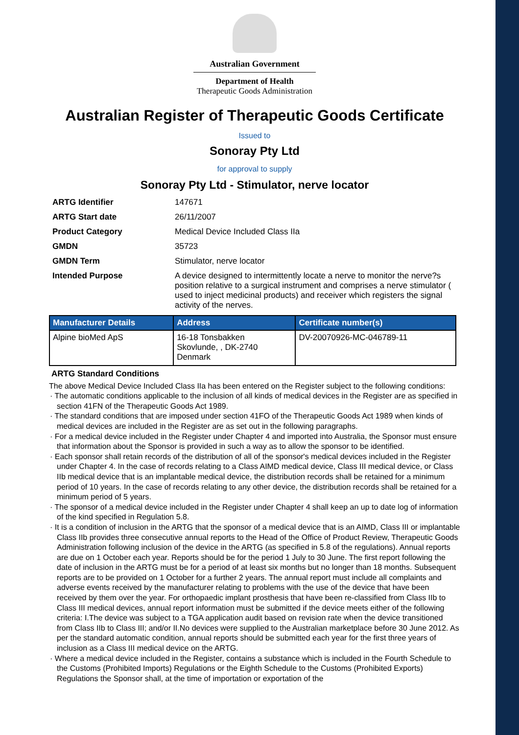Australian Government
Department of Health
Therapeutic Goods Administration
Australian Register of Therapeutic Goods Certificate
Issued to
Sonoray Pty Ltd
for approval to supply
Sonoray Pty Ltd - Stimulator, nerve locator
ARTG Identifier 147671 ARTG Start date 26/11/2007 Product Category Medical Device Included Class IIa GMDN 35723 GMDN Term Stimulator, nerve locator Intended Purpose A device designed to intermittently locate a nerve to monitor the nerve?s position relative to a surgical instrument and comprises a nerve stimulator ( used to inject medicinal products) and receiver which registers the signal activity of the nerves.
| Manufacturer Details | Address | Certificate number(s) |
| --- | --- | --- |
| Alpine bioMed ApS | 16-18 Tonsbakken Skovlunde, , DK-2740 Denmark | DV-20070926-MC-046789-11 |
ARTG Standard Conditions
The above Medical Device Included Class IIa has been entered on the Register subject to the following conditions:
· The automatic conditions applicable to the inclusion of all kinds of medical devices in the Register are as specified in section 41FN of the Therapeutic Goods Act 1989.
· The standard conditions that are imposed under section 41FO of the Therapeutic Goods Act 1989 when kinds of medical devices are included in the Register are as set out in the following paragraphs.
· For a medical device included in the Register under Chapter 4 and imported into Australia, the Sponsor must ensure that information about the Sponsor is provided in such a way as to allow the sponsor to be identified.
· Each sponsor shall retain records of the distribution of all of the sponsor's medical devices included in the Register under Chapter 4. In the case of records relating to a Class AIMD medical device, Class III medical device, or Class IIb medical device that is an implantable medical device, the distribution records shall be retained for a minimum period of 10 years. In the case of records relating to any other device, the distribution records shall be retained for a minimum period of 5 years.
· The sponsor of a medical device included in the Register under Chapter 4 shall keep an up to date log of information of the kind specified in Regulation 5.8.
· It is a condition of inclusion in the ARTG that the sponsor of a medical device that is an AIMD, Class III or implantable Class IIb provides three consecutive annual reports to the Head of the Office of Product Review, Therapeutic Goods Administration following inclusion of the device in the ARTG (as specified in 5.8 of the regulations). Annual reports are due on 1 October each year. Reports should be for the period 1 July to 30 June. The first report following the date of inclusion in the ARTG must be for a period of at least six months but no longer than 18 months. Subsequent reports are to be provided on 1 October for a further 2 years. The annual report must include all complaints and adverse events received by the manufacturer relating to problems with the use of the device that have been received by them over the year. For orthopaedic implant prosthesis that have been re-classified from Class IIb to Class III medical devices, annual report information must be submitted if the device meets either of the following criteria: I.The device was subject to a TGA application audit based on revision rate when the device transitioned from Class IIb to Class III; and/or II.No devices were supplied to the Australian marketplace before 30 June 2012. As per the standard automatic condition, annual reports should be submitted each year for the first three years of inclusion as a Class III medical device on the ARTG.
· Where a medical device included in the Register, contains a substance which is included in the Fourth Schedule to the Customs (Prohibited Imports) Regulations or the Eighth Schedule to the Customs (Prohibited Exports) Regulations the Sponsor shall, at the time of importation or exportation of the